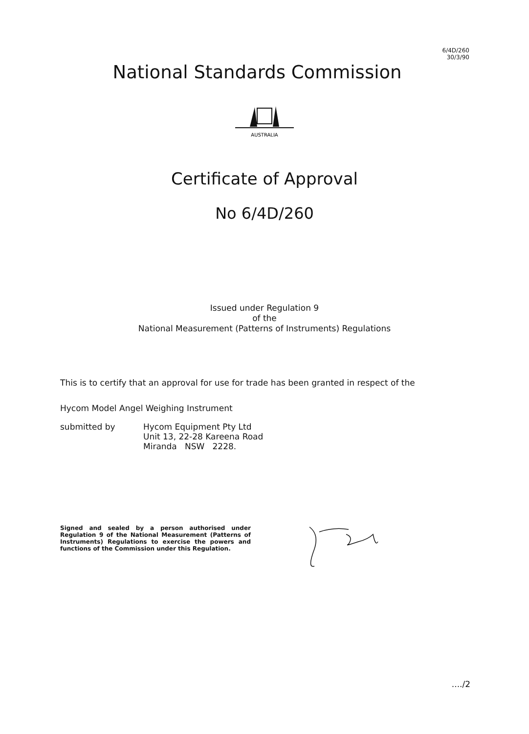6/4D/260
30/3/90
National Standards Commission
AUSTRALIA
Certificate of Approval
No 6/4D/260
Issued under Regulation 9
of the
National Measurement (Patterns of Instruments) Regulations
This is to certify that an approval for use for trade has been granted in respect of the
Hycom Model Angel Weighing Instrument
submitted by Hycom Equipment Pty Ltd
Unit 13, 22-28 Kareena Road
Miranda NSW 2228.
Signed and sealed by a person authorised under Regulation 9 of the National Measurement (Patterns of Instruments) Regulations to exercise the powers and functions of the Commission under this Regulation.
..../2